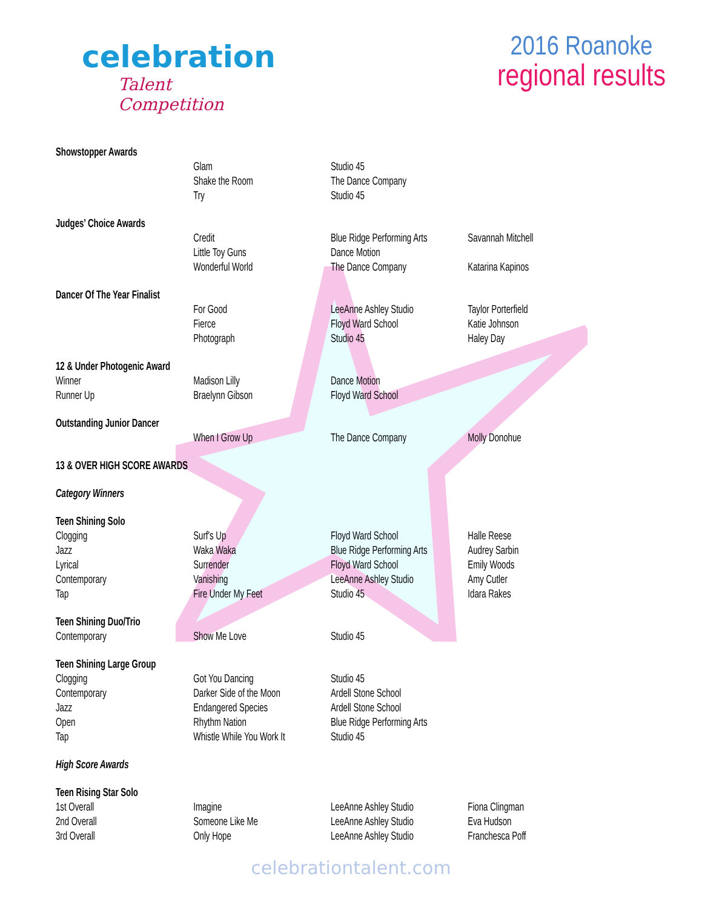celebration
Talent Competition
2016 Roanoke
regional results
| Showstopper Awards | | | |
| | Glam | Studio 45 | |
| | Shake the Room | The Dance Company | |
| | Try | Studio 45 | |
| Judges’ Choice Awards | | | |
| | Credit | Blue Ridge Performing Arts | Savannah Mitchell |
| | Little Toy Guns | Dance Motion | |
| | Wonderful World | The Dance Company | Katarina Kapinos |
| Dancer Of The Year Finalist | | | |
| | For Good | LeeAnne Ashley Studio | Taylor Porterfield |
| | Fierce | Floyd Ward School | Katie Johnson |
| | Photograph | Studio 45 | Haley Day |
| 12 & Under Photogenic Award | | | |
| Winner | Madison Lilly | Dance Motion | |
| Runner Up | Braelynn Gibson | Floyd Ward School | |
| Outstanding Junior Dancer | | | |
| | When I Grow Up | The Dance Company | Molly Donohue |
| 13 & OVER HIGH SCORE AWARDS | | | |
| Category Winners | | | |
| Teen Shining Solo | | | |
| Clogging | Surf's Up | Floyd Ward School | Halle Reese |
| Jazz | Waka Waka | Blue Ridge Performing Arts | Audrey Sarbin |
| Lyrical | Surrender | Floyd Ward School | Emily Woods |
| Contemporary | Vanishing | LeeAnne Ashley Studio | Amy Cutler |
| Tap | Fire Under My Feet | Studio 45 | Idara Rakes |
| Teen Shining Duo/Trio | | | |
| Contemporary | Show Me Love | Studio 45 | |
| Teen Shining Large Group | | | |
| Clogging | Got You Dancing | Studio 45 | |
| Contemporary | Darker Side of the Moon | Ardell Stone School | |
| Jazz | Endangered Species | Ardell Stone School | |
| Open | Rhythm Nation | Blue Ridge Performing Arts | |
| Tap | Whistle While You Work It | Studio 45 | |
| High Score Awards | | | |
| Teen Rising Star Solo | | | |
| 1st Overall | Imagine | LeeAnne Ashley Studio | Fiona Clingman |
| 2nd Overall | Someone Like Me | LeeAnne Ashley Studio | Eva Hudson |
| 3rd Overall | Only Hope | LeeAnne Ashley Studio | Franchesca Poff |
celebrationtalent.com